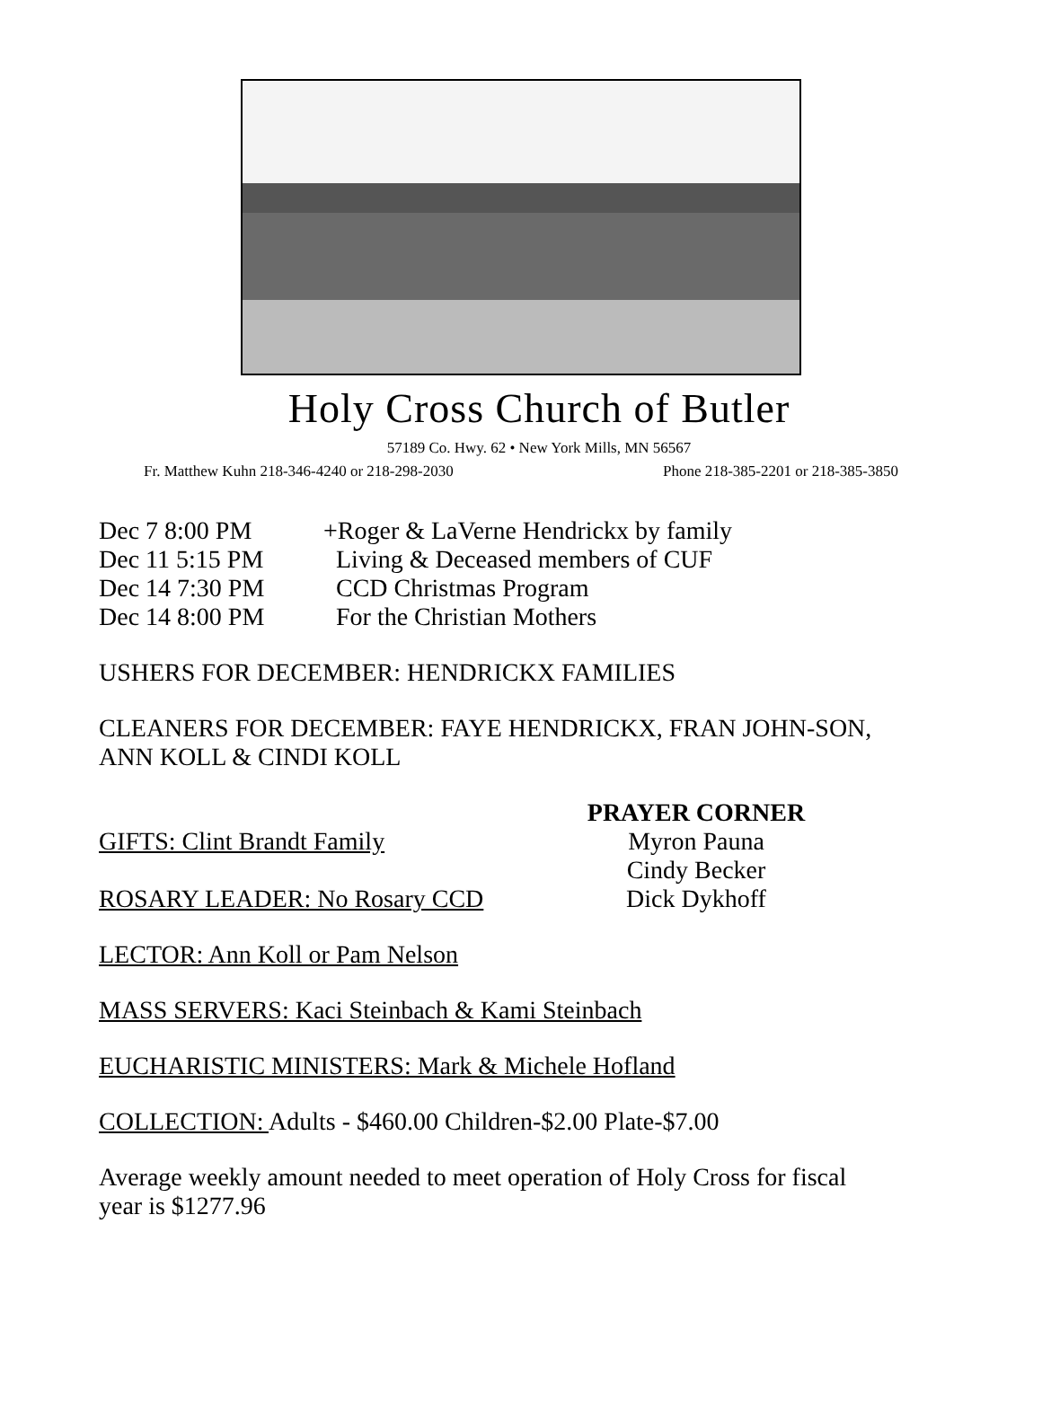Holy Cross Church of Butler
57189 Co. Hwy. 62 • New York Mills, MN 56567
Fr. Matthew Kuhn 218-346-4240 or 218-298-2030 Phone 218-385-2201 or 218-385-3850
Dec 7 8:00 PM +Roger & LaVerne Hendrickx by family
Dec 11 5:15 PM Living & Deceased members of CUF
Dec 14 7:30 PM CCD Christmas Program
Dec 14 8:00 PM For the Christian Mothers
USHERS FOR DECEMBER: HENDRICKX FAMILIES
CLEANERS FOR DECEMBER: FAYE HENDRICKX, FRAN JOHN-SON, ANN KOLL & CINDI KOLL
GIFTS: Clint Brandt Family
ROSARY LEADER: No Rosary CCD
PRAYER CORNER
Myron Pauna
Cindy Becker
Dick Dykhoff
LECTOR: Ann Koll or Pam Nelson
MASS SERVERS: Kaci Steinbach & Kami Steinbach
EUCHARISTIC MINISTERS: Mark & Michele Hofland
COLLECTION: Adults - $460.00 Children-$2.00 Plate-$7.00
Average weekly amount needed to meet operation of Holy Cross for fiscal year is $1277.96